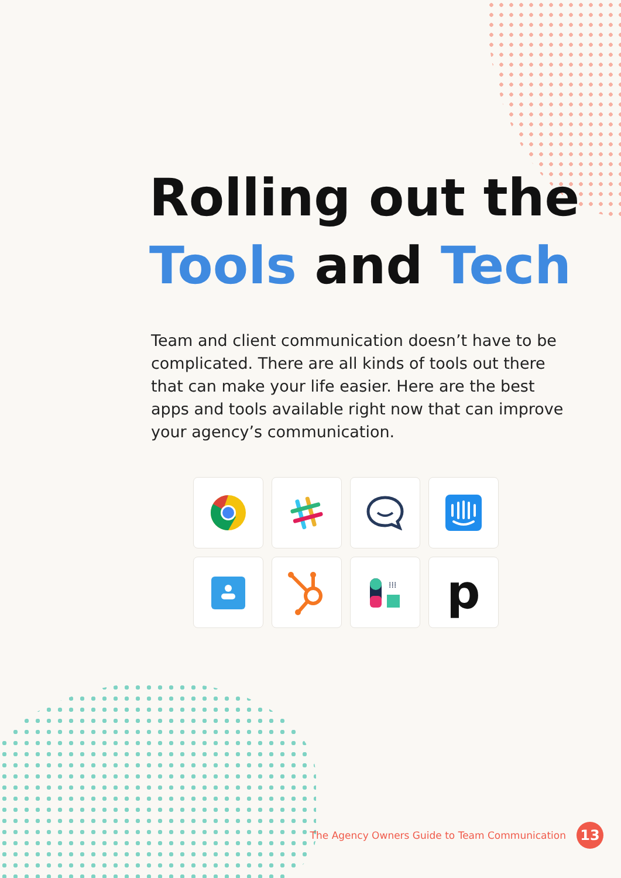Rolling out the
Tools and Tech
Team and client communication doesn’t have to be complicated. There are all kinds of tools out there that can make your life easier. Here are the best apps and tools available right now that can improve your agency’s communication.
⁞⁞⁞
p
The Agency Owners Guide to Team Communication
13